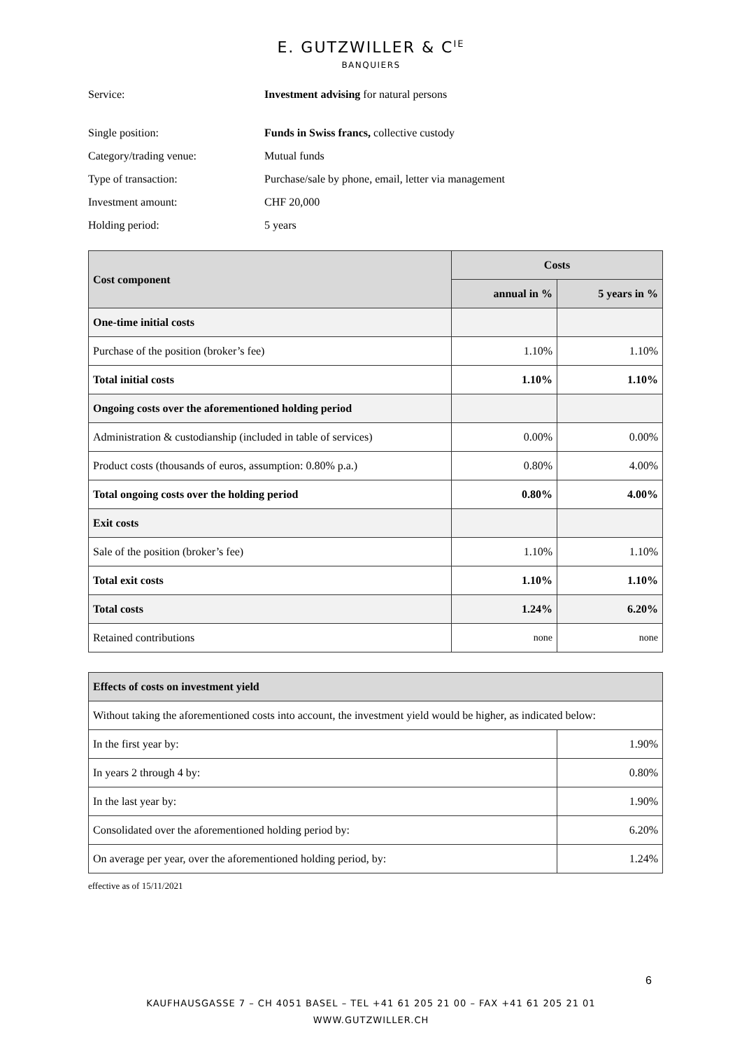E. GUTZWILLER & C<sup>IE</sup>
BANQUIERS
Service: Investment advising for natural persons
Single position: Funds in Swiss francs, collective custody
Category/trading venue: Mutual funds
Type of transaction: Purchase/sale by phone, email, letter via management
Investment amount: CHF 20,000
Holding period: 5 years
| Cost component | Costs | |
| --- | --- | --- |
| | annual in % | 5 years in % |
| One-time initial costs | | |
| Purchase of the position (broker’s fee) | 1.10% | 1.10% |
| Total initial costs | 1.10% | 1.10% |
| Ongoing costs over the aforementioned holding period | | |
| Administration & custodianship (included in table of services) | 0.00% | 0.00% |
| Product costs (thousands of euros, assumption: 0.80% p.a.) | 0.80% | 4.00% |
| Total ongoing costs over the holding period | 0.80% | 4.00% |
| Exit costs | | |
| Sale of the position (broker’s fee) | 1.10% | 1.10% |
| Total exit costs | 1.10% | 1.10% |
| Total costs | 1.24% | 6.20% |
| Retained contributions | none | none |
| Effects of costs on investment yield | |
| --- | --- |
| Without taking the aforementioned costs into account, the investment yield would be higher, as indicated below: | |
| In the first year by: | 1.90% |
| In years 2 through 4 by: | 0.80% |
| In the last year by: | 1.90% |
| Consolidated over the aforementioned holding period by: | 6.20% |
| On average per year, over the aforementioned holding period, by: | 1.24% |
effective as of 15/11/2021
6
KAUFHAUSGASSE 7 – CH 4051 BASEL – TEL +41 61 205 21 00 – FAX +41 61 205 21 01
WWW.GUTZWILLER.CH